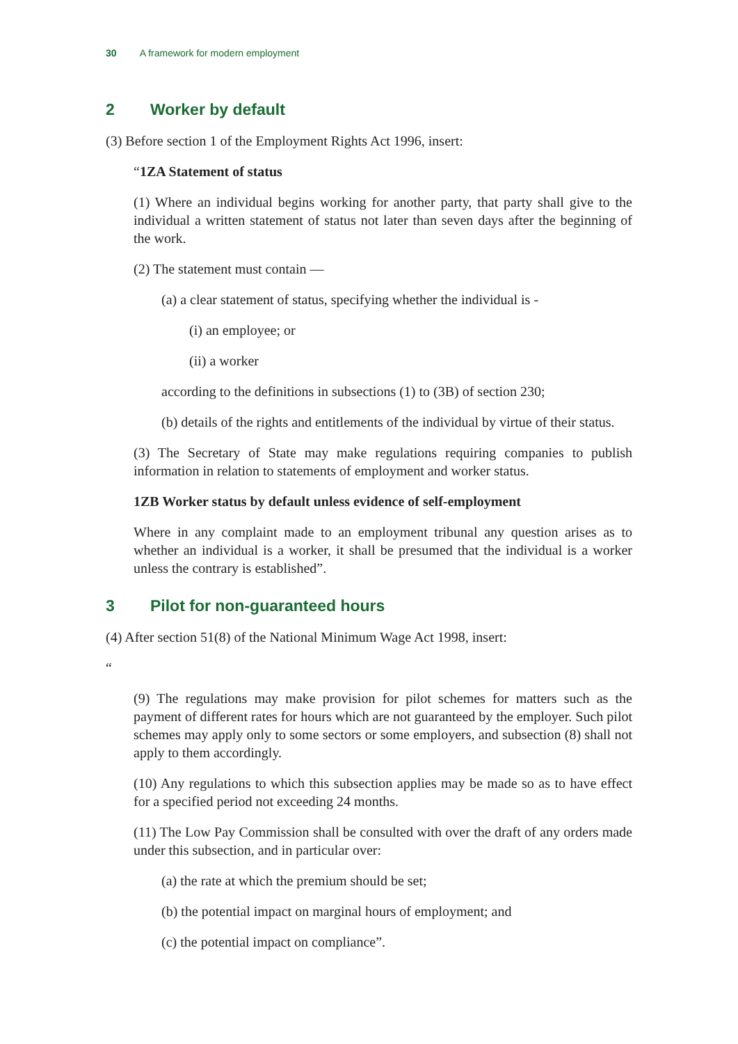30 A framework for modern employment
2 Worker by default
(3) Before section 1 of the Employment Rights Act 1996, insert:
“1ZA Statement of status
(1) Where an individual begins working for another party, that party shall give to the individual a written statement of status not later than seven days after the beginning of the work.
(2) The statement must contain —
(a) a clear statement of status, specifying whether the individual is -
(i) an employee; or
(ii) a worker
according to the definitions in subsections (1) to (3B) of section 230;
(b) details of the rights and entitlements of the individual by virtue of their status.
(3) The Secretary of State may make regulations requiring companies to publish information in relation to statements of employment and worker status.
1ZB Worker status by default unless evidence of self-employment
Where in any complaint made to an employment tribunal any question arises as to whether an individual is a worker, it shall be presumed that the individual is a worker unless the contrary is established”.
3 Pilot for non-guaranteed hours
(4) After section 51(8) of the National Minimum Wage Act 1998, insert:
“
(9) The regulations may make provision for pilot schemes for matters such as the payment of different rates for hours which are not guaranteed by the employer. Such pilot schemes may apply only to some sectors or some employers, and subsection (8) shall not apply to them accordingly.
(10) Any regulations to which this subsection applies may be made so as to have effect for a specified period not exceeding 24 months.
(11) The Low Pay Commission shall be consulted with over the draft of any orders made under this subsection, and in particular over:
(a) the rate at which the premium should be set;
(b) the potential impact on marginal hours of employment; and
(c) the potential impact on compliance”.